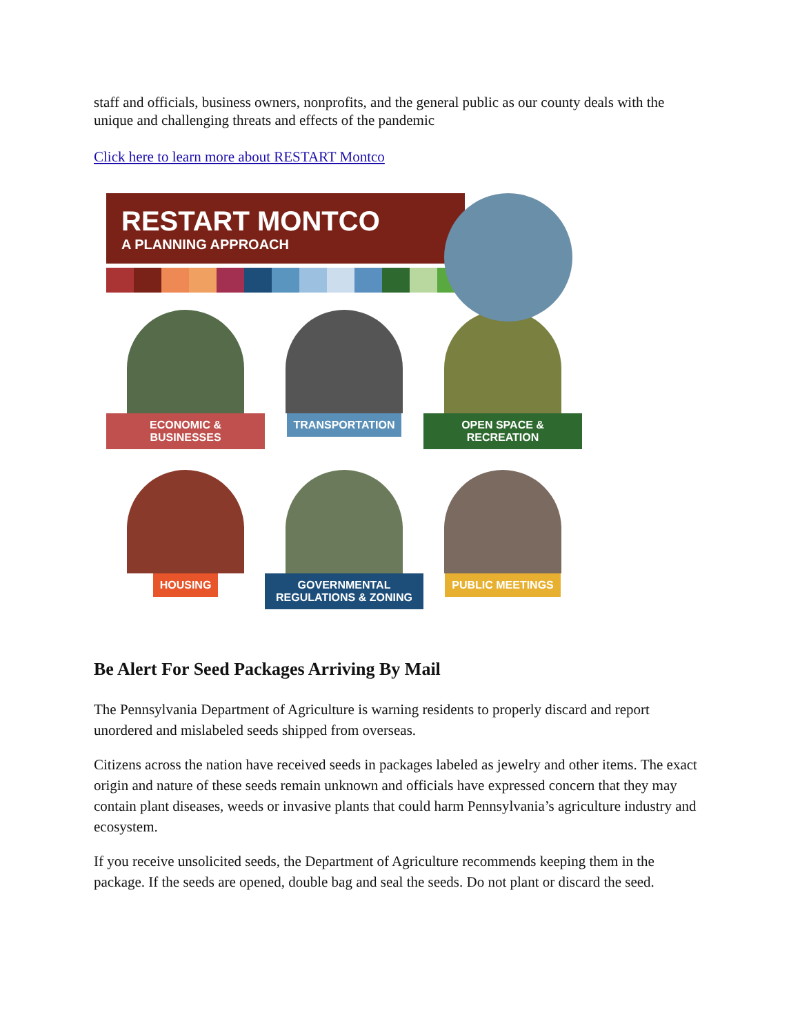staff and officials, business owners, nonprofits, and the general public as our county deals with the unique and challenging threats and effects of the pandemic
Click here to learn more about RESTART Montco
RESTART MONTCO
A PLANNING APPROACH
ECONOMIC & BUSINESSES
TRANSPORTATION
OPEN SPACE & RECREATION
HOUSING
GOVERNMENTAL REGULATIONS & ZONING
PUBLIC MEETINGS
Be Alert For Seed Packages Arriving By Mail
The Pennsylvania Department of Agriculture is warning residents to properly discard and report unordered and mislabeled seeds shipped from overseas.
Citizens across the nation have received seeds in packages labeled as jewelry and other items. The exact origin and nature of these seeds remain unknown and officials have expressed concern that they may contain plant diseases, weeds or invasive plants that could harm Pennsylvania’s agriculture industry and ecosystem.
If you receive unsolicited seeds, the Department of Agriculture recommends keeping them in the package. If the seeds are opened, double bag and seal the seeds. Do not plant or discard the seed.